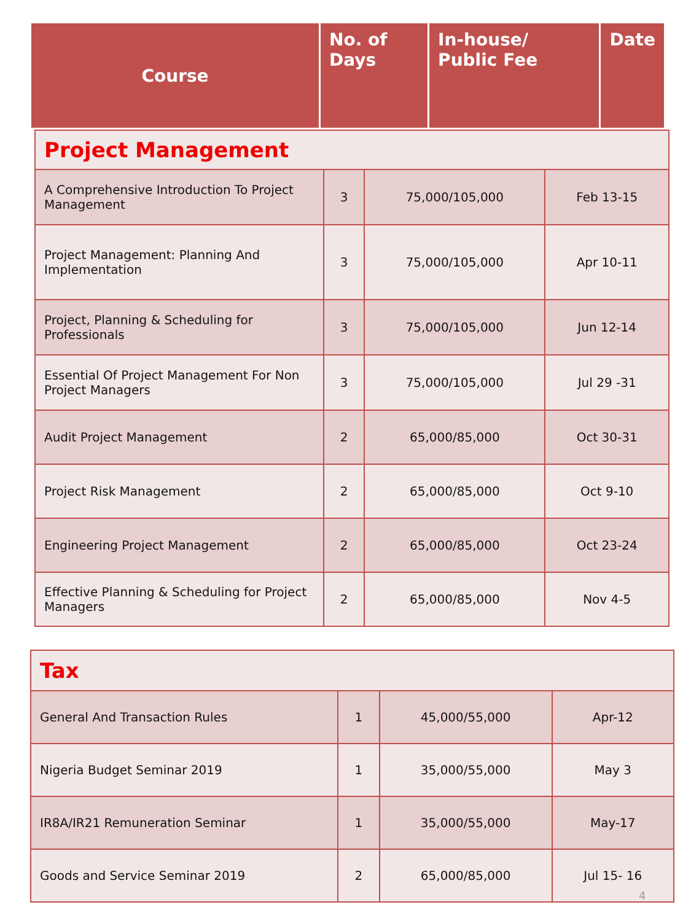| Course | No. of Days | In-house/ Public Fee | Date |
| --- | --- | --- | --- |
| Project Management | | | |
| A Comprehensive Introduction To Project Management | 3 | 75,000/105,000 | Feb 13-15 |
| Project Management: Planning And Implementation | 3 | 75,000/105,000 | Apr 10-11 |
| Project, Planning & Scheduling for Professionals | 3 | 75,000/105,000 | Jun 12-14 |
| Essential Of Project Management For Non Project Managers | 3 | 75,000/105,000 | Jul 29 -31 |
| Audit Project Management | 2 | 65,000/85,000 | Oct 30-31 |
| Project Risk Management | 2 | 65,000/85,000 | Oct 9-10 |
| Engineering Project Management | 2 | 65,000/85,000 | Oct 23-24 |
| Effective Planning & Scheduling for Project Managers | 2 | 65,000/85,000 | Nov 4-5 |
| Tax | | | |
| General And Transaction Rules | 1 | 45,000/55,000 | Apr-12 |
| Nigeria Budget Seminar 2019 | 1 | 35,000/55,000 | May 3 |
| IR8A/IR21 Remuneration Seminar | 1 | 35,000/55,000 | May-17 |
| Goods and Service Seminar 2019 | 2 | 65,000/85,000 | Jul 15- 16 |
4